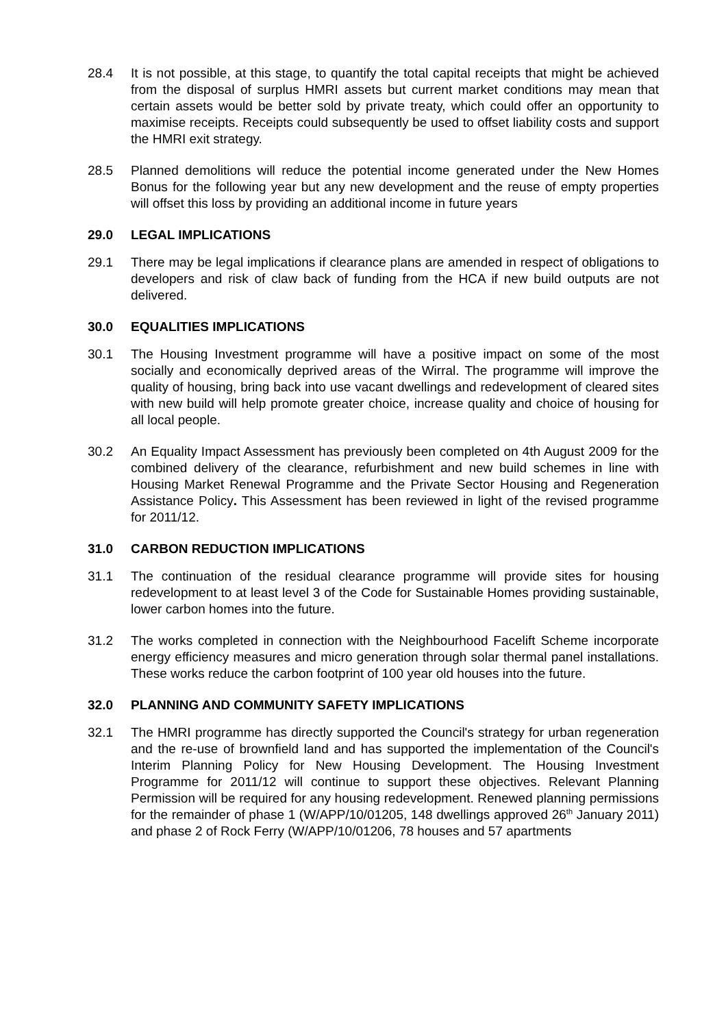28.4 It is not possible, at this stage, to quantify the total capital receipts that might be achieved from the disposal of surplus HMRI assets but current market conditions may mean that certain assets would be better sold by private treaty, which could offer an opportunity to maximise receipts. Receipts could subsequently be used to offset liability costs and support the HMRI exit strategy.
28.5 Planned demolitions will reduce the potential income generated under the New Homes Bonus for the following year but any new development and the reuse of empty properties will offset this loss by providing an additional income in future years
29.0 LEGAL IMPLICATIONS
29.1 There may be legal implications if clearance plans are amended in respect of obligations to developers and risk of claw back of funding from the HCA if new build outputs are not delivered.
30.0 EQUALITIES IMPLICATIONS
30.1 The Housing Investment programme will have a positive impact on some of the most socially and economically deprived areas of the Wirral. The programme will improve the quality of housing, bring back into use vacant dwellings and redevelopment of cleared sites with new build will help promote greater choice, increase quality and choice of housing for all local people.
30.2 An Equality Impact Assessment has previously been completed on 4th August 2009 for the combined delivery of the clearance, refurbishment and new build schemes in line with Housing Market Renewal Programme and the Private Sector Housing and Regeneration Assistance Policy. This Assessment has been reviewed in light of the revised programme for 2011/12.
31.0 CARBON REDUCTION IMPLICATIONS
31.1 The continuation of the residual clearance programme will provide sites for housing redevelopment to at least level 3 of the Code for Sustainable Homes providing sustainable, lower carbon homes into the future.
31.2 The works completed in connection with the Neighbourhood Facelift Scheme incorporate energy efficiency measures and micro generation through solar thermal panel installations. These works reduce the carbon footprint of 100 year old houses into the future.
32.0 PLANNING AND COMMUNITY SAFETY IMPLICATIONS
32.1 The HMRI programme has directly supported the Council's strategy for urban regeneration and the re-use of brownfield land and has supported the implementation of the Council's Interim Planning Policy for New Housing Development. The Housing Investment Programme for 2011/12 will continue to support these objectives. Relevant Planning Permission will be required for any housing redevelopment. Renewed planning permissions for the remainder of phase 1 (W/APP/10/01205, 148 dwellings approved 26<sup>th</sup> January 2011) and phase 2 of Rock Ferry (W/APP/10/01206, 78 houses and 57 apartments